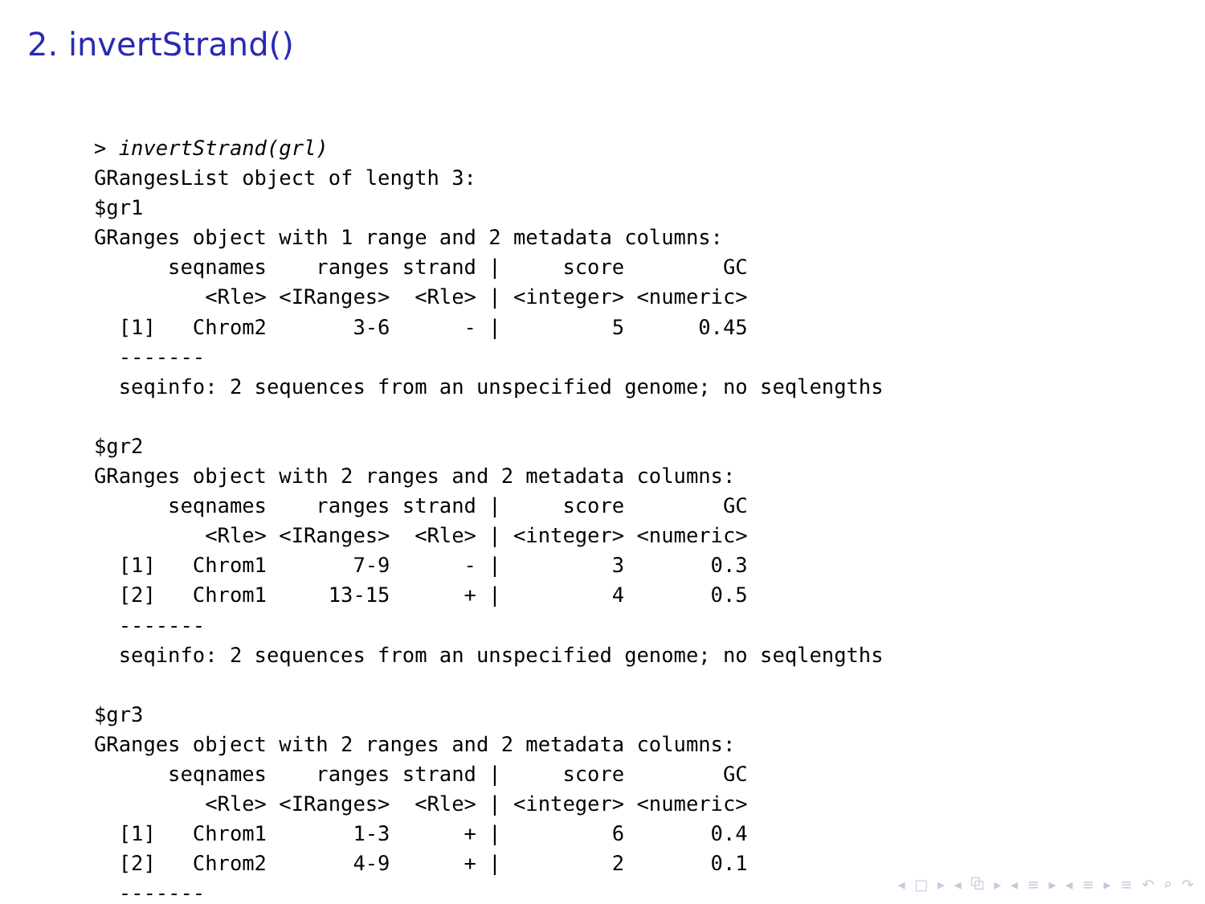2. invertStrand()
> invertStrand(grl)
GRangesList object of length 3:
$gr1
GRanges object with 1 range and 2 metadata columns:
      seqnames    ranges strand |     score        GC
         <Rle> <IRanges>  <Rle> | <integer> <numeric>
  [1]   Chrom2       3-6      - |         5      0.45
  -------
  seqinfo: 2 sequences from an unspecified genome; no seqlengths

$gr2
GRanges object with 2 ranges and 2 metadata columns:
      seqnames    ranges strand |     score        GC
         <Rle> <IRanges>  <Rle> | <integer> <numeric>
  [1]   Chrom1       7-9      - |         3       0.3
  [2]   Chrom1     13-15      + |         4       0.5
  -------
  seqinfo: 2 sequences from an unspecified genome; no seqlengths

$gr3
GRanges object with 2 ranges and 2 metadata columns:
      seqnames    ranges strand |     score        GC
         <Rle> <IRanges>  <Rle> | <integer> <numeric>
  [1]   Chrom1       1-3      + |         6       0.4
  [2]   Chrom2       4-9      + |         2       0.1
  -------
◂ □ ▸ ◂ ⧉ ▸ ◂ ≡ ▸ ◂ ≡ ▸ ≡ ↶ ⌕ ↷